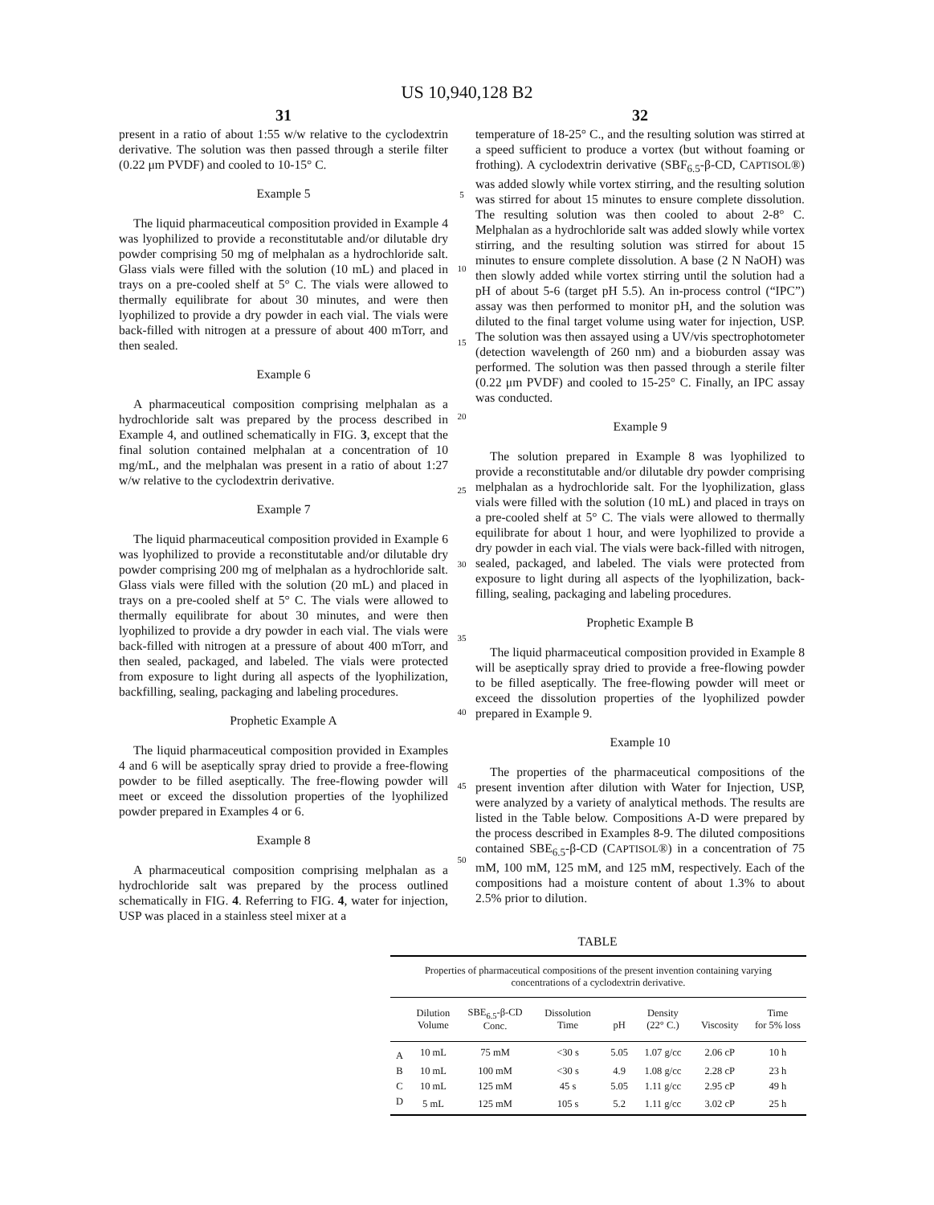US 10,940,128 B2
31
present in a ratio of about 1:55 w/w relative to the cyclodextrin derivative. The solution was then passed through a sterile filter (0.22 μm PVDF) and cooled to 10-15° C.
Example 5
The liquid pharmaceutical composition provided in Example 4 was lyophilized to provide a reconstitutable and/or dilutable dry powder comprising 50 mg of melphalan as a hydrochloride salt. Glass vials were filled with the solution (10 mL) and placed in trays on a pre-cooled shelf at 5° C. The vials were allowed to thermally equilibrate for about 30 minutes, and were then lyophilized to provide a dry powder in each vial. The vials were back-filled with nitrogen at a pressure of about 400 mTorr, and then sealed.
Example 6
A pharmaceutical composition comprising melphalan as a hydrochloride salt was prepared by the process described in Example 4, and outlined schematically in FIG. 3, except that the final solution contained melphalan at a concentration of 10 mg/mL, and the melphalan was present in a ratio of about 1:27 w/w relative to the cyclodextrin derivative.
Example 7
The liquid pharmaceutical composition provided in Example 6 was lyophilized to provide a reconstitutable and/or dilutable dry powder comprising 200 mg of melphalan as a hydrochloride salt. Glass vials were filled with the solution (20 mL) and placed in trays on a pre-cooled shelf at 5° C. The vials were allowed to thermally equilibrate for about 30 minutes, and were then lyophilized to provide a dry powder in each vial. The vials were back-filled with nitrogen at a pressure of about 400 mTorr, and then sealed, packaged, and labeled. The vials were protected from exposure to light during all aspects of the lyophilization, backfilling, sealing, packaging and labeling procedures.
Prophetic Example A
The liquid pharmaceutical composition provided in Examples 4 and 6 will be aseptically spray dried to provide a free-flowing powder to be filled aseptically. The free-flowing powder will meet or exceed the dissolution properties of the lyophilized powder prepared in Examples 4 or 6.
Example 8
A pharmaceutical composition comprising melphalan as a hydrochloride salt was prepared by the process outlined schematically in FIG. 4. Referring to FIG. 4, water for injection, USP was placed in a stainless steel mixer at a
5
10
15
20
25
30
35
40
45
50
32
temperature of 18-25° C., and the resulting solution was stirred at a speed sufficient to produce a vortex (but without foaming or frothing). A cyclodextrin derivative (SBF<sub>6.5</sub>-β-CD, CAPTISOL®) was added slowly while vortex stirring, and the resulting solution was stirred for about 15 minutes to ensure complete dissolution. The resulting solution was then cooled to about 2-8° C. Melphalan as a hydrochloride salt was added slowly while vortex stirring, and the resulting solution was stirred for about 15 minutes to ensure complete dissolution. A base (2 N NaOH) was then slowly added while vortex stirring until the solution had a pH of about 5-6 (target pH 5.5). An in-process control (“IPC”) assay was then performed to monitor pH, and the solution was diluted to the final target volume using water for injection, USP. The solution was then assayed using a UV/vis spectrophotometer (detection wavelength of 260 nm) and a bioburden assay was performed. The solution was then passed through a sterile filter (0.22 μm PVDF) and cooled to 15-25° C. Finally, an IPC assay was conducted.
Example 9
The solution prepared in Example 8 was lyophilized to provide a reconstitutable and/or dilutable dry powder comprising melphalan as a hydrochloride salt. For the lyophilization, glass vials were filled with the solution (10 mL) and placed in trays on a pre-cooled shelf at 5° C. The vials were allowed to thermally equilibrate for about 1 hour, and were lyophilized to provide a dry powder in each vial. The vials were back-filled with nitrogen, sealed, packaged, and labeled. The vials were protected from exposure to light during all aspects of the lyophilization, back-filling, sealing, packaging and labeling procedures.
Prophetic Example B
The liquid pharmaceutical composition provided in Example 8 will be aseptically spray dried to provide a free-flowing powder to be filled aseptically. The free-flowing powder will meet or exceed the dissolution properties of the lyophilized powder prepared in Example 9.
Example 10
The properties of the pharmaceutical compositions of the present invention after dilution with Water for Injection, USP, were analyzed by a variety of analytical methods. The results are listed in the Table below. Compositions A-D were prepared by the process described in Examples 8-9. The diluted compositions contained SBE<sub>6.5</sub>-β-CD (CAPTISOL®) in a concentration of 75 mM, 100 mM, 125 mM, and 125 mM, respectively. Each of the compositions had a moisture content of about 1.3% to about 2.5% prior to dilution.
TABLE
| Properties of pharmaceutical compositions of the present invention containing varying concentrations of a cyclodextrin derivative. | | | | | | | |
| | Dilution Volume | SBE<sub>6.5</sub>-β-CD Conc. | Dissolution Time | pH | Density (22° C.) | Viscosity | Time for 5% loss |
| A | 10 mL | 75 mM | <30 s | 5.05 | 1.07 g/cc | 2.06 cP | 10 h |
| B | 10 mL | 100 mM | <30 s | 4.9 | 1.08 g/cc | 2.28 cP | 23 h |
| C | 10 mL | 125 mM | 45 s | 5.05 | 1.11 g/cc | 2.95 cP | 49 h |
| D | 5 mL | 125 mM | 105 s | 5.2 | 1.11 g/cc | 3.02 cP | 25 h |